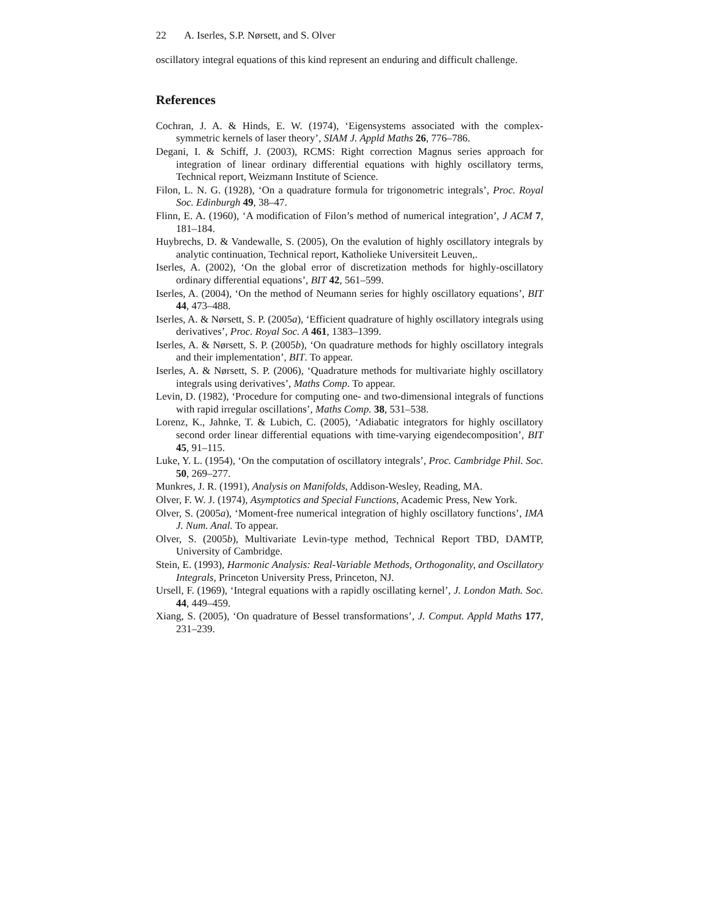22 A. Iserles, S.P. Nørsett, and S. Olver
oscillatory integral equations of this kind represent an enduring and difficult challenge.
References
Cochran, J. A. & Hinds, E. W. (1974), ‘Eigensystems associated with the complex-symmetric kernels of laser theory’, SIAM J. Appld Maths 26, 776–786.
Degani, I. & Schiff, J. (2003), RCMS: Right correction Magnus series approach for integration of linear ordinary differential equations with highly oscillatory terms, Technical report, Weizmann Institute of Science.
Filon, L. N. G. (1928), ‘On a quadrature formula for trigonometric integrals’, Proc. Royal Soc. Edinburgh 49, 38–47.
Flinn, E. A. (1960), ‘A modification of Filon’s method of numerical integration’, J ACM 7, 181–184.
Huybrechs, D. & Vandewalle, S. (2005), On the evalution of highly oscillatory integrals by analytic continuation, Technical report, Katholieke Universiteit Leuven,.
Iserles, A. (2002), ‘On the global error of discretization methods for highly-oscillatory ordinary differential equations’, BIT 42, 561–599.
Iserles, A. (2004), ‘On the method of Neumann series for highly oscillatory equations’, BIT 44, 473–488.
Iserles, A. & Nørsett, S. P. (2005a), ‘Efficient quadrature of highly oscillatory integrals using derivatives’, Proc. Royal Soc. A 461, 1383–1399.
Iserles, A. & Nørsett, S. P. (2005b), ‘On quadrature methods for highly oscillatory integrals and their implementation’, BIT. To appear.
Iserles, A. & Nørsett, S. P. (2006), ‘Quadrature methods for multivariate highly oscillatory integrals using derivatives’, Maths Comp. To appear.
Levin, D. (1982), ‘Procedure for computing one- and two-dimensional integrals of functions with rapid irregular oscillations’, Maths Comp. 38, 531–538.
Lorenz, K., Jahnke, T. & Lubich, C. (2005), ‘Adiabatic integrators for highly oscillatory second order linear differential equations with time-varying eigendecomposition’, BIT 45, 91–115.
Luke, Y. L. (1954), ‘On the computation of oscillatory integrals’, Proc. Cambridge Phil. Soc. 50, 269–277.
Munkres, J. R. (1991), Analysis on Manifolds, Addison-Wesley, Reading, MA.
Olver, F. W. J. (1974), Asymptotics and Special Functions, Academic Press, New York.
Olver, S. (2005a), ‘Moment-free numerical integration of highly oscillatory functions’, IMA J. Num. Anal. To appear.
Olver, S. (2005b), Multivariate Levin-type method, Technical Report TBD, DAMTP, University of Cambridge.
Stein, E. (1993), Harmonic Analysis: Real-Variable Methods, Orthogonality, and Oscillatory Integrals, Princeton University Press, Princeton, NJ.
Ursell, F. (1969), ‘Integral equations with a rapidly oscillating kernel’, J. London Math. Soc. 44, 449–459.
Xiang, S. (2005), ‘On quadrature of Bessel transformations’, J. Comput. Appld Maths 177, 231–239.